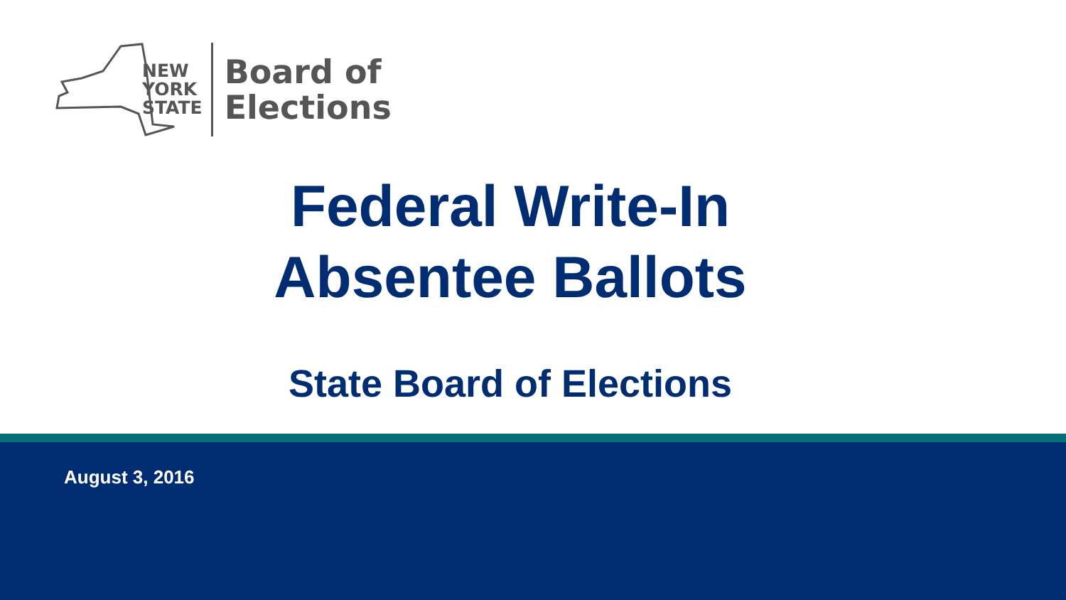NEW
YORK
STATE
Board of
Elections
Federal Write-In
Absentee Ballots
State Board of Elections
August 3, 2016